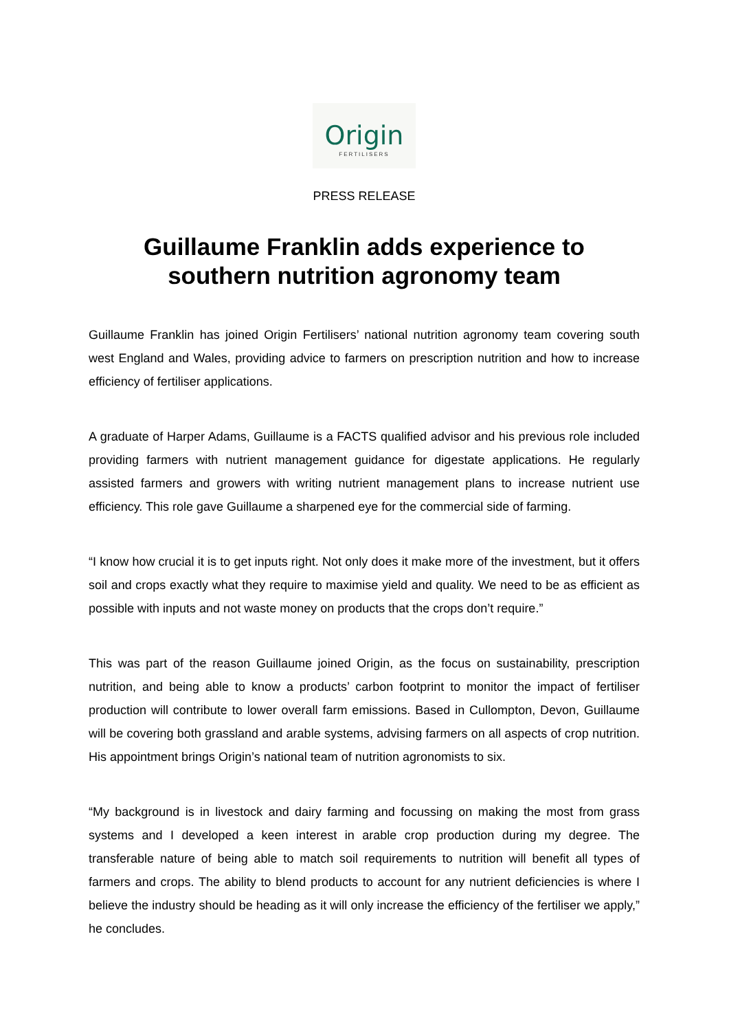Origin
FERTILISERS
PRESS RELEASE
Guillaume Franklin adds experience to
southern nutrition agronomy team
Guillaume Franklin has joined Origin Fertilisers’ national nutrition agronomy team covering south west England and Wales, providing advice to farmers on prescription nutrition and how to increase efficiency of fertiliser applications.
A graduate of Harper Adams, Guillaume is a FACTS qualified advisor and his previous role included providing farmers with nutrient management guidance for digestate applications. He regularly assisted farmers and growers with writing nutrient management plans to increase nutrient use efficiency. This role gave Guillaume a sharpened eye for the commercial side of farming.
“I know how crucial it is to get inputs right. Not only does it make more of the investment, but it offers soil and crops exactly what they require to maximise yield and quality. We need to be as efficient as possible with inputs and not waste money on products that the crops don’t require.”
This was part of the reason Guillaume joined Origin, as the focus on sustainability, prescription nutrition, and being able to know a products’ carbon footprint to monitor the impact of fertiliser production will contribute to lower overall farm emissions. Based in Cullompton, Devon, Guillaume will be covering both grassland and arable systems, advising farmers on all aspects of crop nutrition. His appointment brings Origin’s national team of nutrition agronomists to six.
“My background is in livestock and dairy farming and focussing on making the most from grass systems and I developed a keen interest in arable crop production during my degree. The transferable nature of being able to match soil requirements to nutrition will benefit all types of farmers and crops. The ability to blend products to account for any nutrient deficiencies is where I believe the industry should be heading as it will only increase the efficiency of the fertiliser we apply,” he concludes.